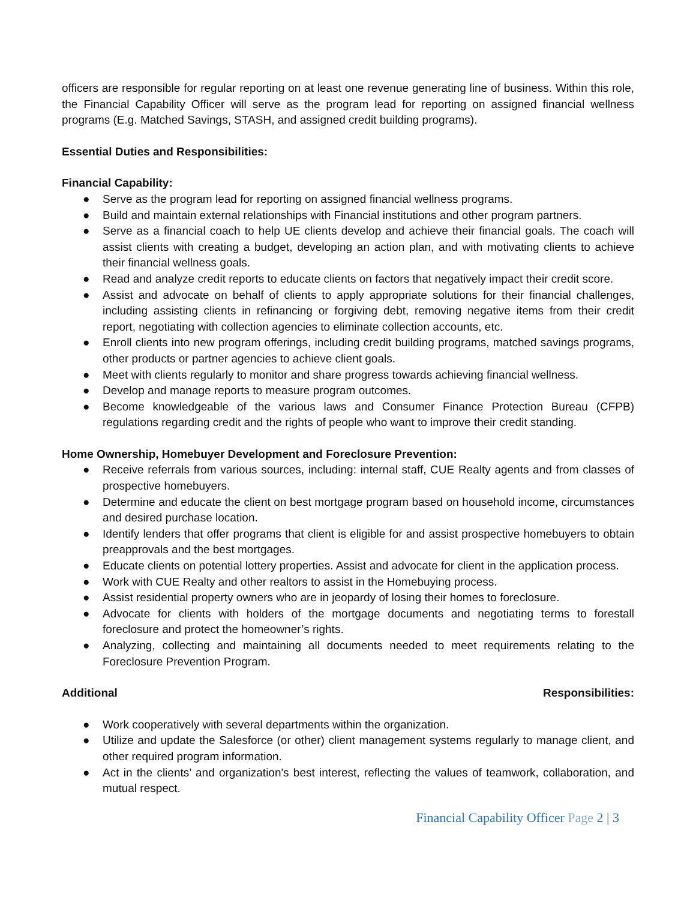officers are responsible for regular reporting on at least one revenue generating line of business. Within this role, the Financial Capability Officer will serve as the program lead for reporting on assigned financial wellness programs (E.g. Matched Savings, STASH, and assigned credit building programs).
Essential Duties and Responsibilities:
Financial Capability:
● Serve as the program lead for reporting on assigned financial wellness programs.
● Build and maintain external relationships with Financial institutions and other program partners.
● Serve as a financial coach to help UE clients develop and achieve their financial goals. The coach will assist clients with creating a budget, developing an action plan, and with motivating clients to achieve their financial wellness goals.
● Read and analyze credit reports to educate clients on factors that negatively impact their credit score.
● Assist and advocate on behalf of clients to apply appropriate solutions for their financial challenges, including assisting clients in refinancing or forgiving debt, removing negative items from their credit report, negotiating with collection agencies to eliminate collection accounts, etc.
● Enroll clients into new program offerings, including credit building programs, matched savings programs, other products or partner agencies to achieve client goals.
● Meet with clients regularly to monitor and share progress towards achieving financial wellness.
● Develop and manage reports to measure program outcomes.
● Become knowledgeable of the various laws and Consumer Finance Protection Bureau (CFPB) regulations regarding credit and the rights of people who want to improve their credit standing.
Home Ownership, Homebuyer Development and Foreclosure Prevention:
● Receive referrals from various sources, including: internal staff, CUE Realty agents and from classes of prospective homebuyers.
● Determine and educate the client on best mortgage program based on household income, circumstances and desired purchase location.
● Identify lenders that offer programs that client is eligible for and assist prospective homebuyers to obtain preapprovals and the best mortgages.
● Educate clients on potential lottery properties. Assist and advocate for client in the application process.
● Work with CUE Realty and other realtors to assist in the Homebuying process.
● Assist residential property owners who are in jeopardy of losing their homes to foreclosure.
● Advocate for clients with holders of the mortgage documents and negotiating terms to forestall foreclosure and protect the homeowner’s rights.
● Analyzing, collecting and maintaining all documents needed to meet requirements relating to the Foreclosure Prevention Program.
Additional Responsibilities:
● Work cooperatively with several departments within the organization.
● Utilize and update the Salesforce (or other) client management systems regularly to manage client, and other required program information.
● Act in the clients’ and organization's best interest, reflecting the values of teamwork, collaboration, and mutual respect.
Financial Capability Officer Page 2 | 3